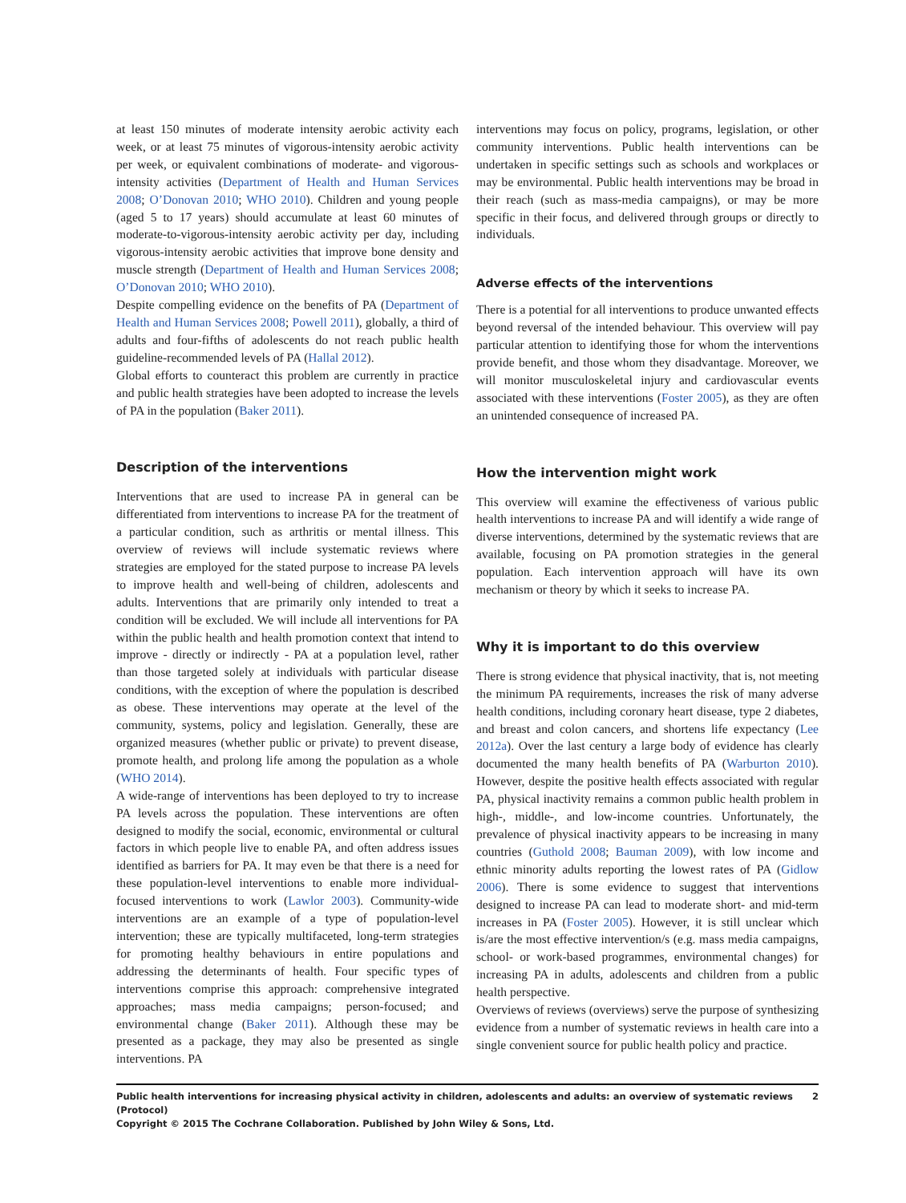at least 150 minutes of moderate intensity aerobic activity each week, or at least 75 minutes of vigorous-intensity aerobic activity per week, or equivalent combinations of moderate- and vigorous-intensity activities (Department of Health and Human Services 2008; O’Donovan 2010; WHO 2010). Children and young people (aged 5 to 17 years) should accumulate at least 60 minutes of moderate-to-vigorous-intensity aerobic activity per day, including vigorous-intensity aerobic activities that improve bone density and muscle strength (Department of Health and Human Services 2008; O’Donovan 2010; WHO 2010).
Despite compelling evidence on the benefits of PA (Department of Health and Human Services 2008; Powell 2011), globally, a third of adults and four-fifths of adolescents do not reach public health guideline-recommended levels of PA (Hallal 2012).
Global efforts to counteract this problem are currently in practice and public health strategies have been adopted to increase the levels of PA in the population (Baker 2011).
Description of the interventions
Interventions that are used to increase PA in general can be differentiated from interventions to increase PA for the treatment of a particular condition, such as arthritis or mental illness. This overview of reviews will include systematic reviews where strategies are employed for the stated purpose to increase PA levels to improve health and well-being of children, adolescents and adults. Interventions that are primarily only intended to treat a condition will be excluded. We will include all interventions for PA within the public health and health promotion context that intend to improve - directly or indirectly - PA at a population level, rather than those targeted solely at individuals with particular disease conditions, with the exception of where the population is described as obese. These interventions may operate at the level of the community, systems, policy and legislation. Generally, these are organized measures (whether public or private) to prevent disease, promote health, and prolong life among the population as a whole (WHO 2014).
A wide-range of interventions has been deployed to try to increase PA levels across the population. These interventions are often designed to modify the social, economic, environmental or cultural factors in which people live to enable PA, and often address issues identified as barriers for PA. It may even be that there is a need for these population-level interventions to enable more individual-focused interventions to work (Lawlor 2003). Community-wide interventions are an example of a type of population-level intervention; these are typically multifaceted, long-term strategies for promoting healthy behaviours in entire populations and addressing the determinants of health. Four specific types of interventions comprise this approach: comprehensive integrated approaches; mass media campaigns; person-focused; and environmental change (Baker 2011). Although these may be presented as a package, they may also be presented as single interventions. PA
interventions may focus on policy, programs, legislation, or other community interventions. Public health interventions can be undertaken in specific settings such as schools and workplaces or may be environmental. Public health interventions may be broad in their reach (such as mass-media campaigns), or may be more specific in their focus, and delivered through groups or directly to individuals.
Adverse effects of the interventions
There is a potential for all interventions to produce unwanted effects beyond reversal of the intended behaviour. This overview will pay particular attention to identifying those for whom the interventions provide benefit, and those whom they disadvantage. Moreover, we will monitor musculoskeletal injury and cardiovascular events associated with these interventions (Foster 2005), as they are often an unintended consequence of increased PA.
How the intervention might work
This overview will examine the effectiveness of various public health interventions to increase PA and will identify a wide range of diverse interventions, determined by the systematic reviews that are available, focusing on PA promotion strategies in the general population. Each intervention approach will have its own mechanism or theory by which it seeks to increase PA.
Why it is important to do this overview
There is strong evidence that physical inactivity, that is, not meeting the minimum PA requirements, increases the risk of many adverse health conditions, including coronary heart disease, type 2 diabetes, and breast and colon cancers, and shortens life expectancy (Lee 2012a). Over the last century a large body of evidence has clearly documented the many health benefits of PA (Warburton 2010). However, despite the positive health effects associated with regular PA, physical inactivity remains a common public health problem in high-, middle-, and low-income countries. Unfortunately, the prevalence of physical inactivity appears to be increasing in many countries (Guthold 2008; Bauman 2009), with low income and ethnic minority adults reporting the lowest rates of PA (Gidlow 2006). There is some evidence to suggest that interventions designed to increase PA can lead to moderate short- and mid-term increases in PA (Foster 2005). However, it is still unclear which is/are the most effective intervention/s (e.g. mass media campaigns, school- or work-based programmes, environmental changes) for increasing PA in adults, adolescents and children from a public health perspective.
Overviews of reviews (overviews) serve the purpose of synthesizing evidence from a number of systematic reviews in health care into a single convenient source for public health policy and practice.
Public health interventions for increasing physical activity in children, adolescents and adults: an overview of systematic reviews (Protocol) 2
Copyright © 2015 The Cochrane Collaboration. Published by John Wiley & Sons, Ltd.